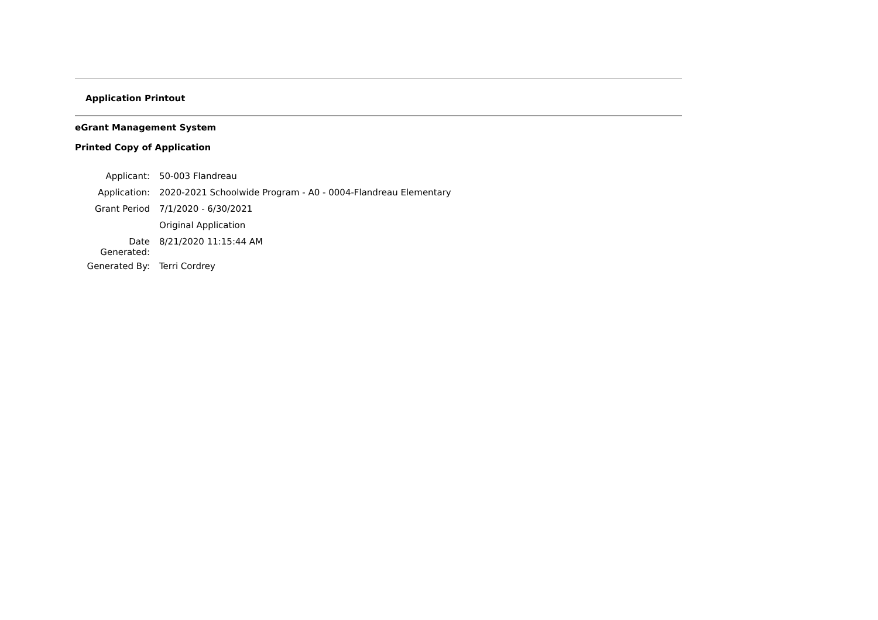Application Printout
eGrant Management System
Printed Copy of Application
| Applicant: | 50-003 Flandreau |
| Application: | 2020-2021 Schoolwide Program - A0 - 0004-Flandreau Elementary |
| Grant Period | 7/1/2020 - 6/30/2021 |
| | Original Application |
| Date Generated: | 8/21/2020 11:15:44 AM |
| Generated By: | Terri Cordrey |